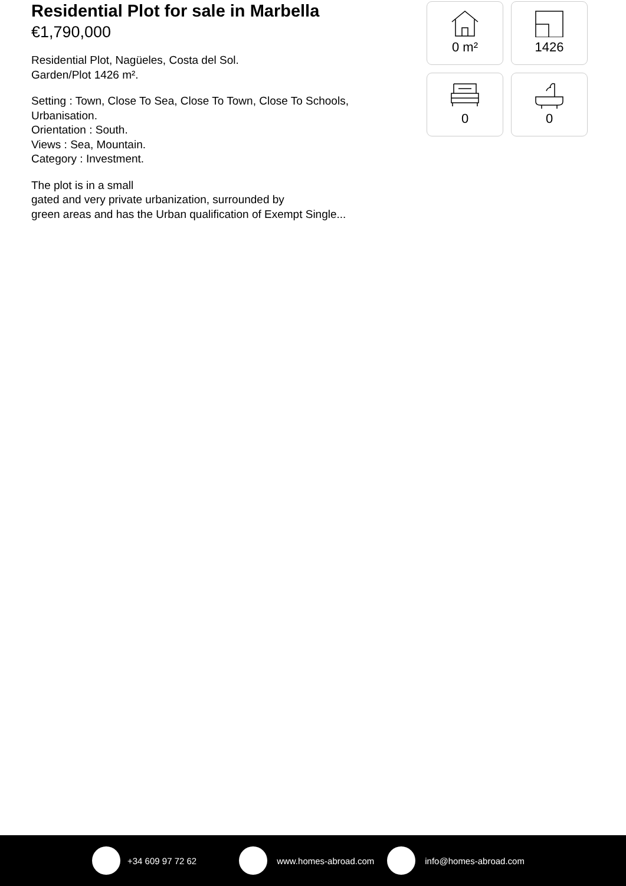Residential Plot for sale in Marbella
€1,790,000
Residential Plot, Nagüeles, Costa del Sol.
Garden/Plot 1426 m².
Setting : Town, Close To Sea, Close To Town, Close To Schools, Urbanisation.
Orientation : South.
Views : Sea, Mountain.
Category : Investment.
The plot is in a small
gated and very private urbanization, surrounded by
green areas and has the Urban qualification of Exempt Single...
0 m²
1426
0
0
+34 609 97 72 62 www.homes-abroad.com info@homes-abroad.com